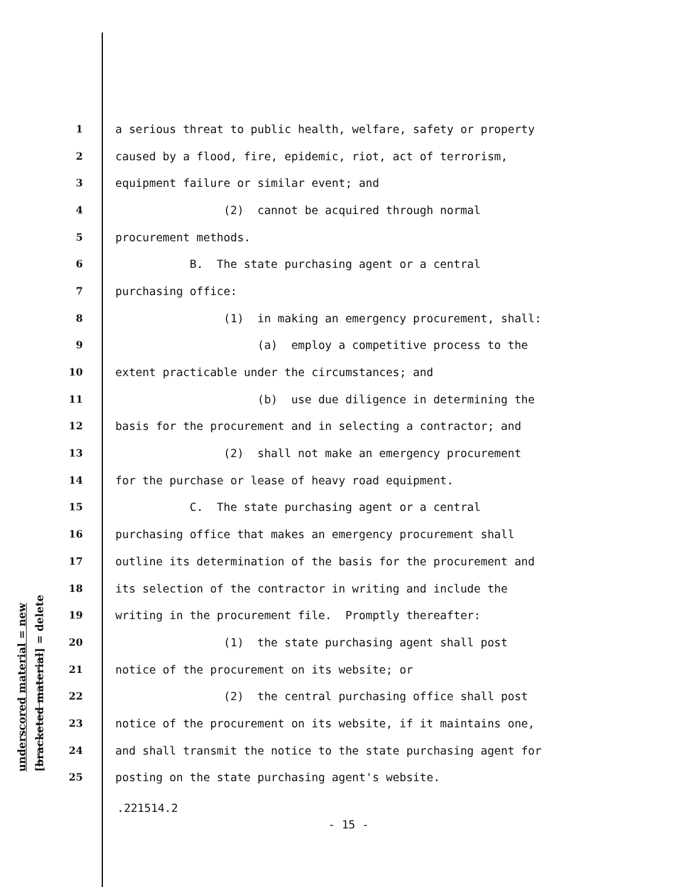underscored material = new [bracketed material] = delete
1 a serious threat to public health, welfare, safety or property
2 caused by a flood, fire, epidemic, riot, act of terrorism,
3 equipment failure or similar event; and
4 (2) cannot be acquired through normal
5 procurement methods.
6 B. The state purchasing agent or a central
7 purchasing office:
8 (1) in making an emergency procurement, shall:
9 (a) employ a competitive process to the
10 extent practicable under the circumstances; and
11 (b) use due diligence in determining the
12 basis for the procurement and in selecting a contractor; and
13 (2) shall not make an emergency procurement
14 for the purchase or lease of heavy road equipment.
15 C. The state purchasing agent or a central
16 purchasing office that makes an emergency procurement shall
17 outline its determination of the basis for the procurement and
18 its selection of the contractor in writing and include the
19 writing in the procurement file. Promptly thereafter:
20 (1) the state purchasing agent shall post
21 notice of the procurement on its website; or
22 (2) the central purchasing office shall post
23 notice of the procurement on its website, if it maintains one,
24 and shall transmit the notice to the state purchasing agent for
25 posting on the state purchasing agent's website.
.221514.2
- 15 -